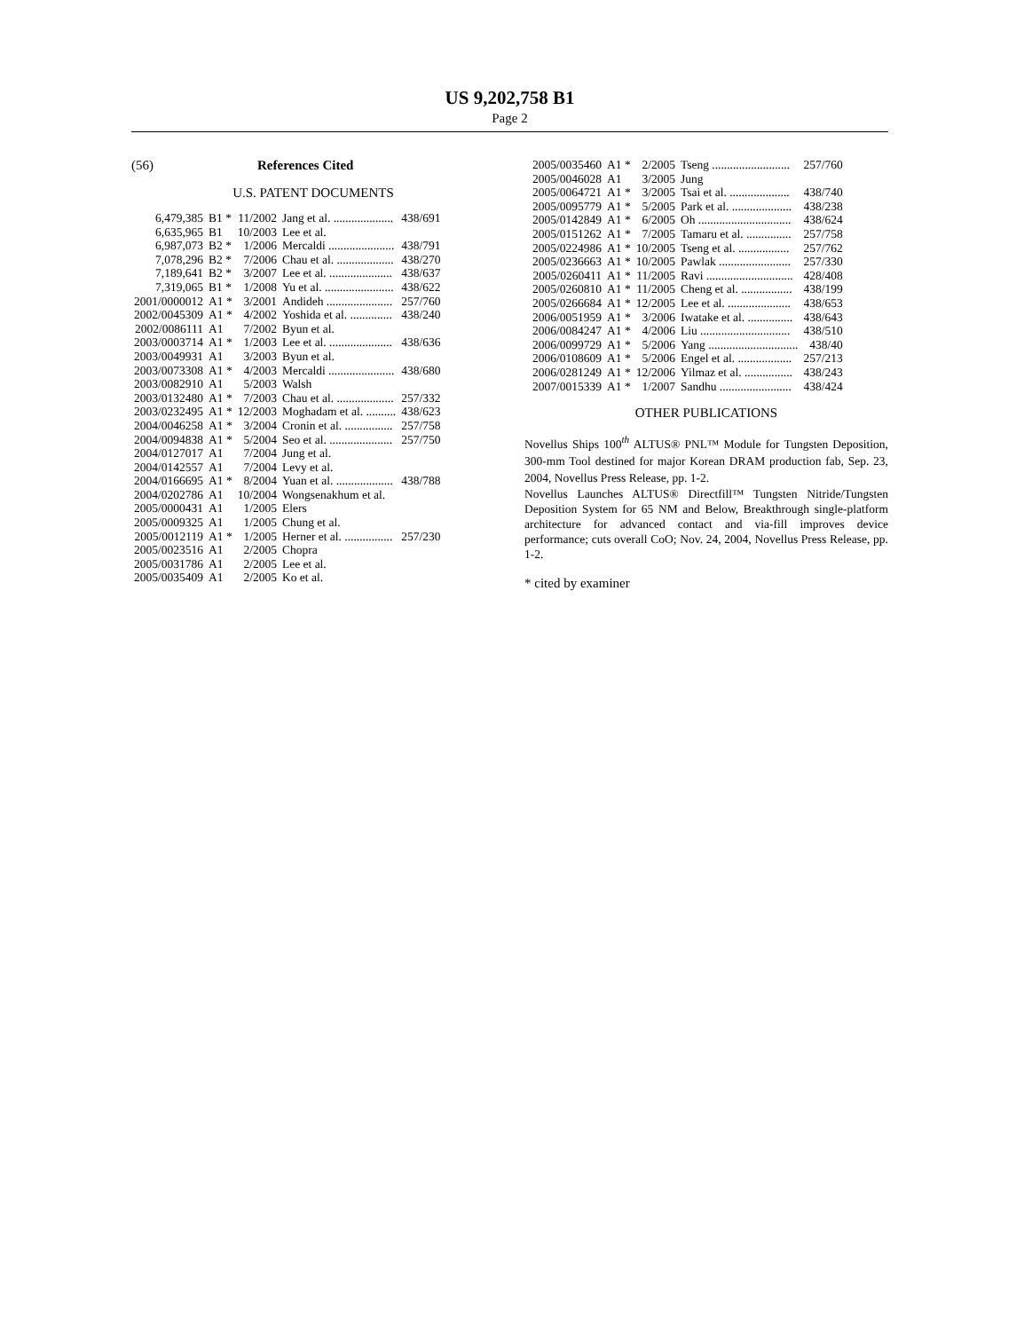US 9,202,758 B1
Page 2
(56) References Cited
U.S. PATENT DOCUMENTS
| 6,479,385 | B1 * | 11/2002 | Jang et al. .................... | 438/691 |
| 6,635,965 | B1 | 10/2003 | Lee et al. | |
| 6,987,073 | B2 * | 1/2006 | Mercaldi ...................... | 438/791 |
| 7,078,296 | B2 * | 7/2006 | Chau et al. ................... | 438/270 |
| 7,189,641 | B2 * | 3/2007 | Lee et al. ..................... | 438/637 |
| 7,319,065 | B1 * | 1/2008 | Yu et al. ....................... | 438/622 |
| 2001/0000012 | A1 * | 3/2001 | Andideh ...................... | 257/760 |
| 2002/0045309 | A1 * | 4/2002 | Yoshida et al. .............. | 438/240 |
| 2002/0086111 | A1 | 7/2002 | Byun et al. | |
| 2003/0003714 | A1 * | 1/2003 | Lee et al. ..................... | 438/636 |
| 2003/0049931 | A1 | 3/2003 | Byun et al. | |
| 2003/0073308 | A1 * | 4/2003 | Mercaldi ...................... | 438/680 |
| 2003/0082910 | A1 | 5/2003 | Walsh | |
| 2003/0132480 | A1 * | 7/2003 | Chau et al. ................... | 257/332 |
| 2003/0232495 | A1 * | 12/2003 | Moghadam et al. .......... | 438/623 |
| 2004/0046258 | A1 * | 3/2004 | Cronin et al. ................ | 257/758 |
| 2004/0094838 | A1 * | 5/2004 | Seo et al. ..................... | 257/750 |
| 2004/0127017 | A1 | 7/2004 | Jung et al. | |
| 2004/0142557 | A1 | 7/2004 | Levy et al. | |
| 2004/0166695 | A1 * | 8/2004 | Yuan et al. ................... | 438/788 |
| 2004/0202786 | A1 | 10/2004 | Wongsenakhum et al. | |
| 2005/0000431 | A1 | 1/2005 | Elers | |
| 2005/0009325 | A1 | 1/2005 | Chung et al. | |
| 2005/0012119 | A1 * | 1/2005 | Herner et al. ................ | 257/230 |
| 2005/0023516 | A1 | 2/2005 | Chopra | |
| 2005/0031786 | A1 | 2/2005 | Lee et al. | |
| 2005/0035409 | A1 | 2/2005 | Ko et al. | |
| 2005/0035460 | A1 * | 2/2005 | Tseng .......................... | 257/760 |
| 2005/0046028 | A1 | 3/2005 | Jung | |
| 2005/0064721 | A1 * | 3/2005 | Tsai et al. .................... | 438/740 |
| 2005/0095779 | A1 * | 5/2005 | Park et al. .................... | 438/238 |
| 2005/0142849 | A1 * | 6/2005 | Oh ............................... | 438/624 |
| 2005/0151262 | A1 * | 7/2005 | Tamaru et al. ............... | 257/758 |
| 2005/0224986 | A1 * | 10/2005 | Tseng et al. ................. | 257/762 |
| 2005/0236663 | A1 * | 10/2005 | Pawlak ........................ | 257/330 |
| 2005/0260411 | A1 * | 11/2005 | Ravi ............................. | 428/408 |
| 2005/0260810 | A1 * | 11/2005 | Cheng et al. ................. | 438/199 |
| 2005/0266684 | A1 * | 12/2005 | Lee et al. ..................... | 438/653 |
| 2006/0051959 | A1 * | 3/2006 | Iwatake et al. ............... | 438/643 |
| 2006/0084247 | A1 * | 4/2006 | Liu .............................. | 438/510 |
| 2006/0099729 | A1 * | 5/2006 | Yang .............................. | 438/40 |
| 2006/0108609 | A1 * | 5/2006 | Engel et al. .................. | 257/213 |
| 2006/0281249 | A1 * | 12/2006 | Yilmaz et al. ................ | 438/243 |
| 2007/0015339 | A1 * | 1/2007 | Sandhu ........................ | 438/424 |
OTHER PUBLICATIONS
Novellus Ships 100<sup>th</sup> ALTUS® PNL™ Module for Tungsten Deposition, 300-mm Tool destined for major Korean DRAM production fab, Sep. 23, 2004, Novellus Press Release, pp. 1-2.
Novellus Launches ALTUS® Directfill™ Tungsten Nitride/Tungsten Deposition System for 65 NM and Below, Breakthrough single-platform architecture for advanced contact and via-fill improves device performance; cuts overall CoO; Nov. 24, 2004, Novellus Press Release, pp. 1-2.
* cited by examiner